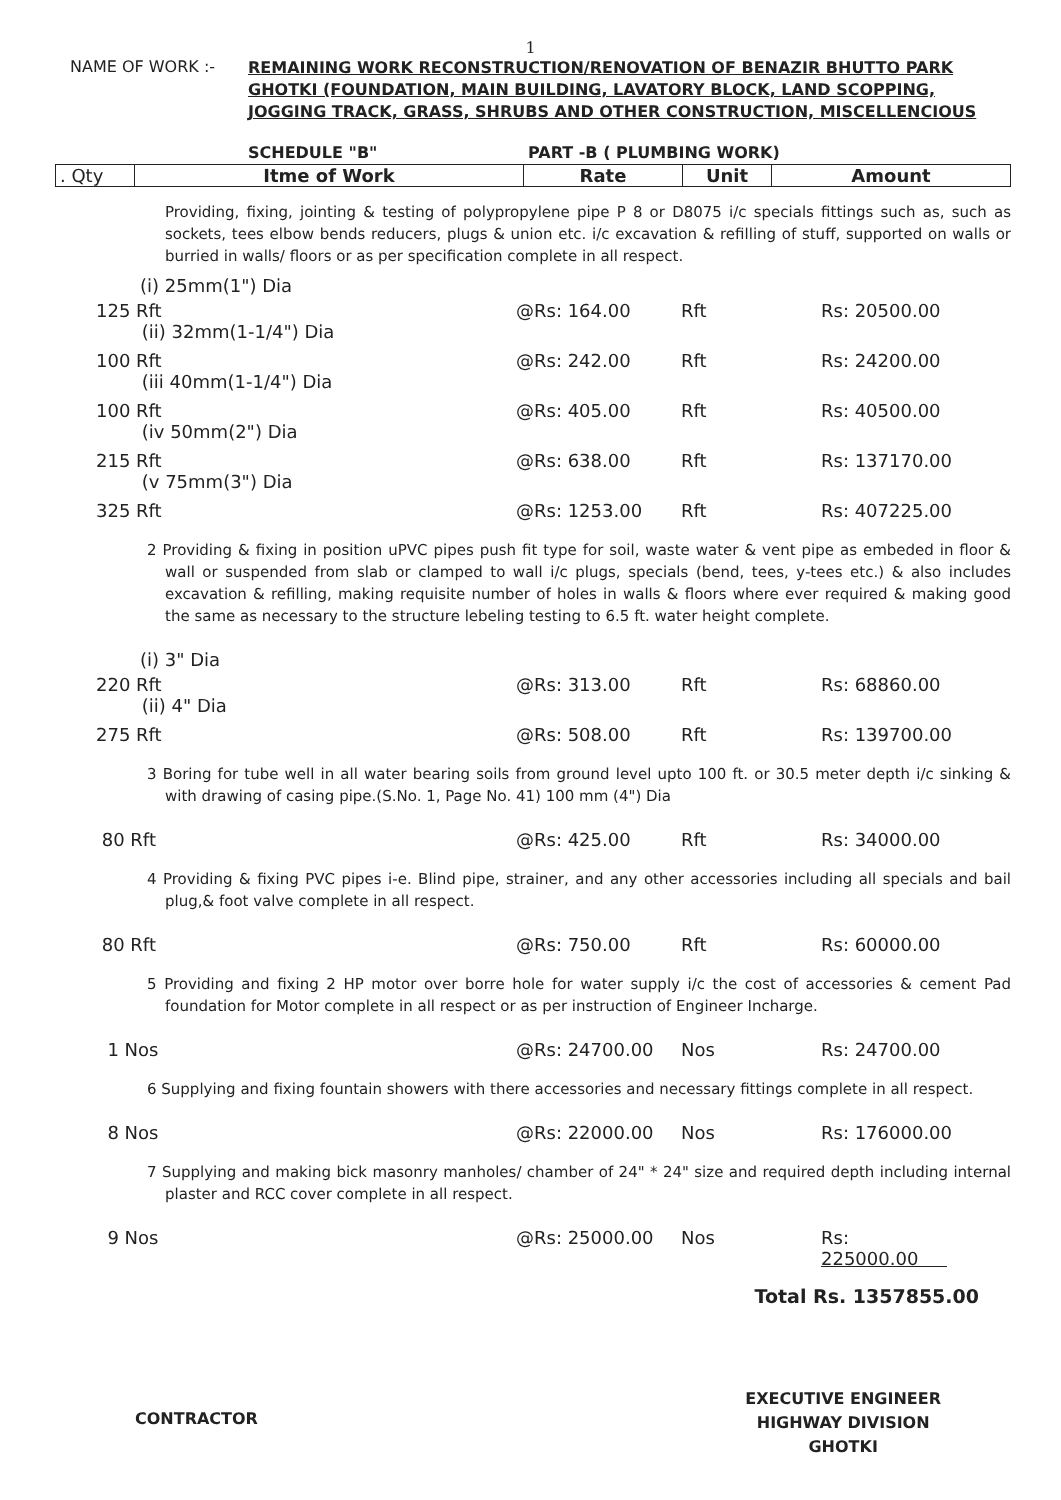1
NAME OF WORK :-
REMAINING WORK RECONSTRUCTION/RENOVATION OF BENAZIR BHUTTO PARK GHOTKI (FOUNDATION, MAIN BUILDING, LAVATORY BLOCK, LAND SCOPPING, JOGGING TRACK, GRASS, SHRUBS AND OTHER CONSTRUCTION, MISCELLENCIOUS
SCHEDULE "B" PART -B ( PLUMBING WORK)
| . Qty | Itme of Work | Rate | Unit | Amount |
| --- | --- | --- | --- | --- |
Providing, fixing, jointing & testing of polypropylene pipe P 8 or D8075 i/c specials fittings such as, such as sockets, tees elbow bends reducers, plugs & union etc. i/c excavation & refilling of stuff, supported on walls or burried in walls/ floors or as per specification complete in all respect.
(i) 25mm(1") Dia
| 125 Rft (ii) 32mm(1-1/4") Dia | @Rs: 164.00 | Rft | Rs: 20500.00 |
| 100 Rft (iii 40mm(1-1/4") Dia | @Rs: 242.00 | Rft | Rs: 24200.00 |
| 100 Rft (iv 50mm(2") Dia | @Rs: 405.00 | Rft | Rs: 40500.00 |
| 215 Rft (v 75mm(3") Dia | @Rs: 638.00 | Rft | Rs: 137170.00 |
| 325 Rft | @Rs: 1253.00 | Rft | Rs: 407225.00 |
2 Providing & fixing in position uPVC pipes push fit type for soil, waste water & vent pipe as embeded in floor & wall or suspended from slab or clamped to wall i/c plugs, specials (bend, tees, y-tees etc.) & also includes excavation & refilling, making requisite number of holes in walls & floors where ever required & making good the same as necessary to the structure lebeling testing to 6.5 ft. water height complete.
(i) 3" Dia
| 220 Rft (ii) 4" Dia | @Rs: 313.00 | Rft | Rs: 68860.00 |
| 275 Rft | @Rs: 508.00 | Rft | Rs: 139700.00 |
3 Boring for tube well in all water bearing soils from ground level upto 100 ft. or 30.5 meter depth i/c sinking & with drawing of casing pipe.(S.No. 1, Page No. 41) 100 mm (4") Dia
| 80 Rft | @Rs: 425.00 | Rft | Rs: 34000.00 |
4 Providing & fixing PVC pipes i-e. Blind pipe, strainer, and any other accessories including all specials and bail plug,& foot valve complete in all respect.
| 80 Rft | @Rs: 750.00 | Rft | Rs: 60000.00 |
5 Providing and fixing 2 HP motor over borre hole for water supply i/c the cost of accessories & cement Pad foundation for Motor complete in all respect or as per instruction of Engineer Incharge.
| 1 Nos | @Rs: 24700.00 | Nos | Rs: 24700.00 |
6 Supplying and fixing fountain showers with there accessories and necessary fittings complete in all respect.
| 8 Nos | @Rs: 22000.00 | Nos | Rs: 176000.00 |
7 Supplying and making bick masonry manholes/ chamber of 24" * 24" size and required depth including internal plaster and RCC cover complete in all respect.
| 9 Nos | @Rs: 25000.00 | Nos | Rs: 225000.00 |
Total Rs. 1357855.00
CONTRACTOR
EXECUTIVE ENGINEER
HIGHWAY DIVISION
GHOTKI